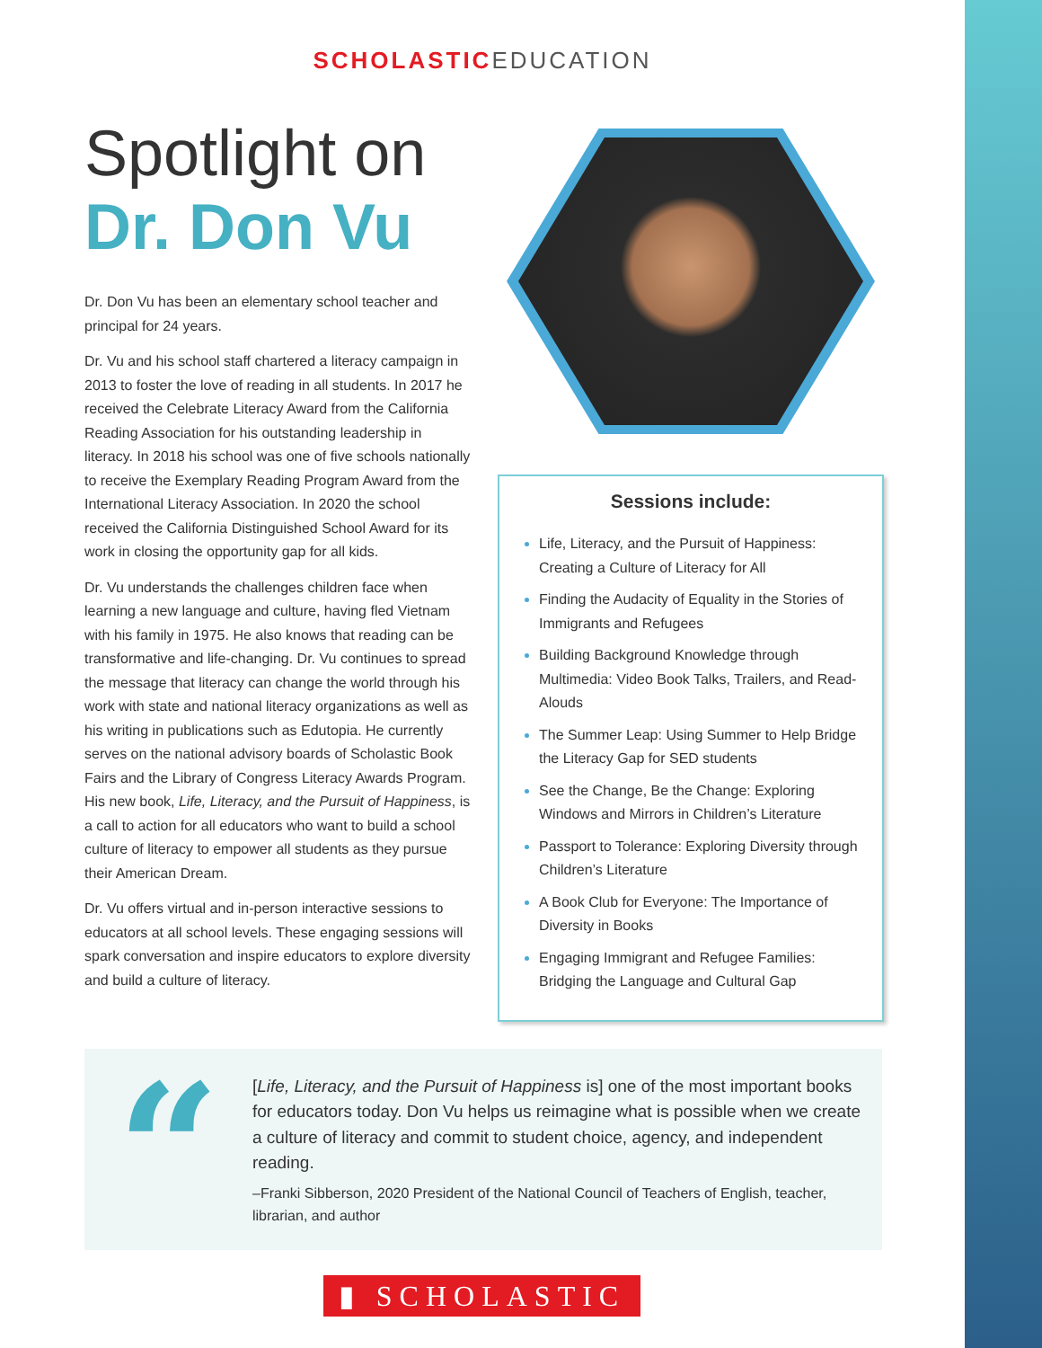SCHOLASTIC EDUCATION
Spotlight on
Dr. Don Vu
Dr. Don Vu has been an elementary school teacher and principal for 24 years.
Dr. Vu and his school staff chartered a literacy campaign in 2013 to foster the love of reading in all students. In 2017 he received the Celebrate Literacy Award from the California Reading Association for his outstanding leadership in literacy. In 2018 his school was one of five schools nationally to receive the Exemplary Reading Program Award from the International Literacy Association. In 2020 the school received the California Distinguished School Award for its work in closing the opportunity gap for all kids.
Dr. Vu understands the challenges children face when learning a new language and culture, having fled Vietnam with his family in 1975. He also knows that reading can be transformative and life-changing. Dr. Vu continues to spread the message that literacy can change the world through his work with state and national literacy organizations as well as his writing in publications such as Edutopia. He currently serves on the national advisory boards of Scholastic Book Fairs and the Library of Congress Literacy Awards Program. His new book, Life, Literacy, and the Pursuit of Happiness, is a call to action for all educators who want to build a school culture of literacy to empower all students as they pursue their American Dream.
Dr. Vu offers virtual and in-person interactive sessions to educators at all school levels. These engaging sessions will spark conversation and inspire educators to explore diversity and build a culture of literacy.
Sessions include:
Life, Literacy, and the Pursuit of Happiness: Creating a Culture of Literacy for All
Finding the Audacity of Equality in the Stories of Immigrants and Refugees
Building Background Knowledge through Multimedia: Video Book Talks, Trailers, and Read-Alouds
The Summer Leap: Using Summer to Help Bridge the Literacy Gap for SED students
See the Change, Be the Change: Exploring Windows and Mirrors in Children’s Literature
Passport to Tolerance: Exploring Diversity through Children’s Literature
A Book Club for Everyone: The Importance of Diversity in Books
Engaging Immigrant and Refugee Families: Bridging the Language and Cultural Gap
“
[Life, Literacy, and the Pursuit of Happiness is] one of the most important books for educators today. Don Vu helps us reimagine what is possible when we create a culture of literacy and commit to student choice, agency, and independent reading.
–Franki Sibberson, 2020 President of the National Council of Teachers of English, teacher, librarian, and author
▮ SCHOLASTIC